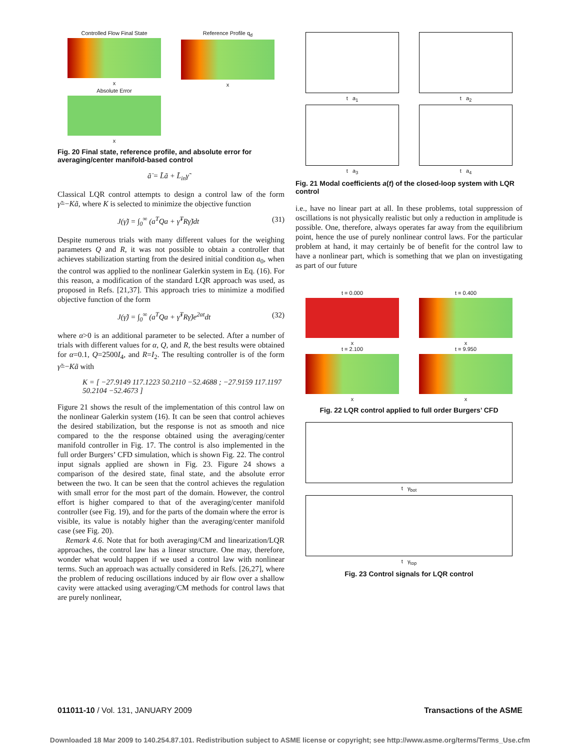Controlled Flow Final State
x
Reference Profile q<sub>d</sub>
x
Absolute Error
x
Fig. 20 Final state, reference profile, and absolute error for averaging/center manifold-based control
ã̇ = L̃ã + L̃<sub>in</sub>γ̃
Classical LQR control attempts to design a control law of the form γ̃=−Kã, where K is selected to minimize the objective function
J(γ̃) = ∫<sub>0</sub><sup>∞</sup> (a<sup>T</sup>Qa + γ̃<sup>T</sup>Rγ̃)dt (31)
Despite numerous trials with many different values for the weighing parameters Q and R, it was not possible to obtain a controller that achieves stabilization starting from the desired initial condition a<sub>0</sub>, when the control was applied to the nonlinear Galerkin system in Eq. (16). For this reason, a modification of the standard LQR approach was used, as proposed in Refs. [21,37]. This approach tries to minimize a modified objective function of the form
J(γ̃) = ∫<sub>0</sub><sup>∞</sup> (a<sup>T</sup>Qa + γ̃<sup>T</sup>Rγ̃)e<sup>2αt</sup>dt (32)
where α>0 is an additional parameter to be selected. After a number of trials with different values for α, Q, and R, the best results were obtained for α=0.1, Q=2500I<sub>4</sub>, and R=I<sub>2</sub>. The resulting controller is of the form γ̃=−Kã with
K = [ −27.9149 117.1223 50.2110 −52.4688 ; −27.9159 117.1197 50.2104 −52.4673 ]
Figure 21 shows the result of the implementation of this control law on the nonlinear Galerkin system (16). It can be seen that control achieves the desired stabilization, but the response is not as smooth and nice compared to the the response obtained using the averaging/center manifold controller in Fig. 17. The control is also implemented in the full order Burgers’ CFD simulation, which is shown Fig. 22. The control input signals applied are shown in Fig. 23. Figure 24 shows a comparison of the desired state, final state, and the absolute error between the two. It can be seen that the control achieves the regulation with small error for the most part of the domain. However, the control effort is higher compared to that of the averaging/center manifold controller (see Fig. 19), and for the parts of the domain where the error is visible, its value is notably higher than the averaging/center manifold case (see Fig. 20).
Remark 4.6. Note that for both averaging/CM and linearization/LQR approaches, the control law has a linear structure. One may, therefore, wonder what would happen if we used a control law with nonlinear terms. Such an approach was actually considered in Refs. [26,27], where the problem of reducing oscillations induced by air flow over a shallow cavity were attacked using averaging/CM methods for control laws that are purely nonlinear,
t a<sub>1</sub>
t a<sub>2</sub>
t a<sub>3</sub>
t a<sub>4</sub>
Fig. 21 Modal coefficients a(t) of the closed-loop system with LQR control
i.e., have no linear part at all. In these problems, total suppression of oscillations is not physically realistic but only a reduction in amplitude is possible. One, therefore, always operates far away from the equilibrium point, hence the use of purely nonlinear control laws. For the particular problem at hand, it may certainly be of benefit for the control law to have a nonlinear part, which is something that we plan on investigating as part of our future
t = 0.000
x
t = 0.400
x
t = 2.100
x
t = 9.950
x
Fig. 22 LQR control applied to full order Burgers’ CFD
t γ<sub>bot</sub>
t γ<sub>top</sub>
Fig. 23 Control signals for LQR control
011011-10 / Vol. 131, JANUARY 2009 Transactions of the ASME
Downloaded 18 Mar 2009 to 140.254.87.101. Redistribution subject to ASME license or copyright; see http://www.asme.org/terms/Terms_Use.cfm